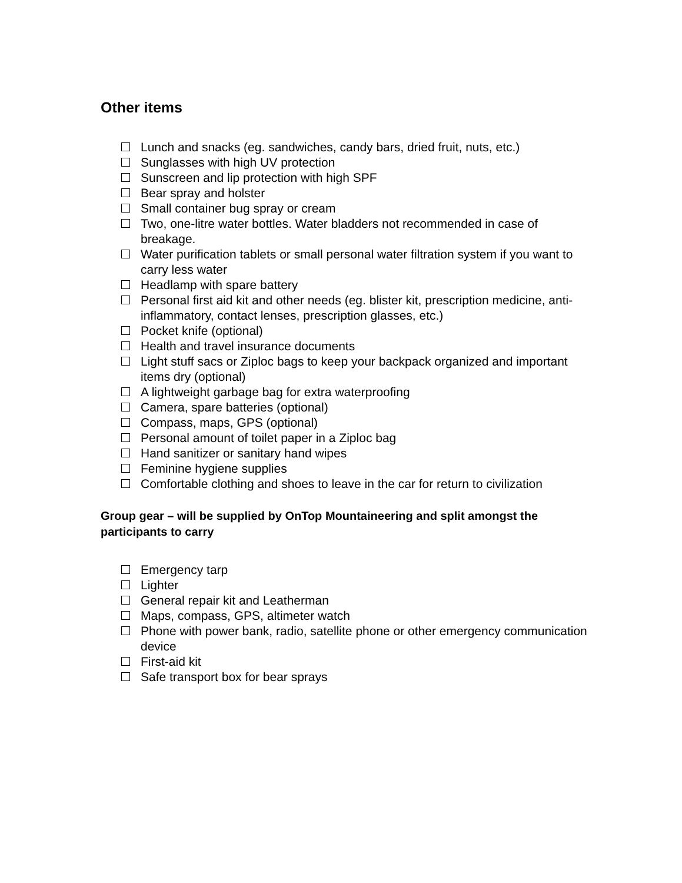Other items
Lunch and snacks (eg. sandwiches, candy bars, dried fruit, nuts, etc.)
Sunglasses with high UV protection
Sunscreen and lip protection with high SPF
Bear spray and holster
Small container bug spray or cream
Two, one-litre water bottles. Water bladders not recommended in case of breakage.
Water purification tablets or small personal water filtration system if you want to carry less water
Headlamp with spare battery
Personal first aid kit and other needs (eg. blister kit, prescription medicine, anti-inflammatory, contact lenses, prescription glasses, etc.)
Pocket knife (optional)
Health and travel insurance documents
Light stuff sacs or Ziploc bags to keep your backpack organized and important items dry (optional)
A lightweight garbage bag for extra waterproofing
Camera, spare batteries (optional)
Compass, maps, GPS (optional)
Personal amount of toilet paper in a Ziploc bag
Hand sanitizer or sanitary hand wipes
Feminine hygiene supplies
Comfortable clothing and shoes to leave in the car for return to civilization
Group gear – will be supplied by OnTop Mountaineering and split amongst the participants to carry
Emergency tarp
Lighter
General repair kit and Leatherman
Maps, compass, GPS, altimeter watch
Phone with power bank, radio, satellite phone or other emergency communication device
First-aid kit
Safe transport box for bear sprays